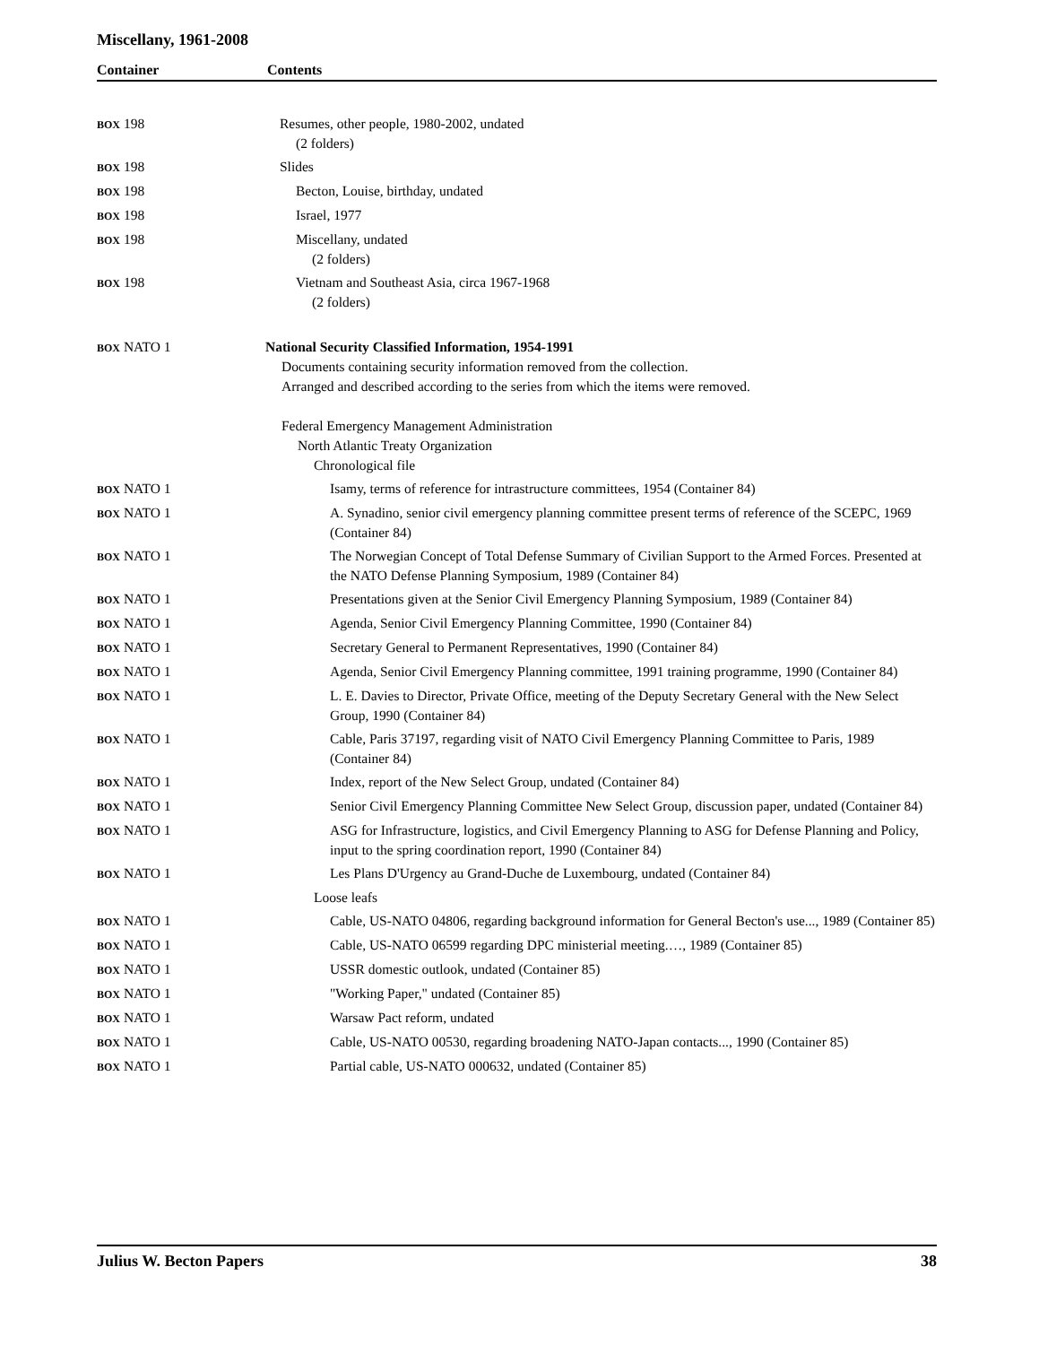Miscellany, 1961-2008
Container Contents
| BOX 198 | Resumes, other people, 1980-2002, undated (2 folders) |
| BOX 198 | Slides |
| BOX 198 | Becton, Louise, birthday, undated |
| BOX 198 | Israel, 1977 |
| BOX 198 | Miscellany, undated (2 folders) |
| BOX 198 | Vietnam and Southeast Asia, circa 1967-1968 (2 folders) |
| BOX NATO 1 | National Security Classified Information, 1954-1991 Documents containing security information removed from the collection. Arranged and described according to the series from which the items were removed. Federal Emergency Management Administration North Atlantic Treaty Organization Chronological file |
| BOX NATO 1 | Isamy, terms of reference for intrastructure committees, 1954 (Container 84) |
| BOX NATO 1 | A. Synadino, senior civil emergency planning committee present terms of reference of the SCEPC, 1969 (Container 84) |
| BOX NATO 1 | The Norwegian Concept of Total Defense Summary of Civilian Support to the Armed Forces. Presented at the NATO Defense Planning Symposium, 1989 (Container 84) |
| BOX NATO 1 | Presentations given at the Senior Civil Emergency Planning Symposium, 1989 (Container 84) |
| BOX NATO 1 | Agenda, Senior Civil Emergency Planning Committee, 1990 (Container 84) |
| BOX NATO 1 | Secretary General to Permanent Representatives, 1990 (Container 84) |
| BOX NATO 1 | Agenda, Senior Civil Emergency Planning committee, 1991 training programme, 1990 (Container 84) |
| BOX NATO 1 | L. E. Davies to Director, Private Office, meeting of the Deputy Secretary General with the New Select Group, 1990 (Container 84) |
| BOX NATO 1 | Cable, Paris 37197, regarding visit of NATO Civil Emergency Planning Committee to Paris, 1989 (Container 84) |
| BOX NATO 1 | Index, report of the New Select Group, undated (Container 84) |
| BOX NATO 1 | Senior Civil Emergency Planning Committee New Select Group, discussion paper, undated (Container 84) |
| BOX NATO 1 | ASG for Infrastructure, logistics, and Civil Emergency Planning to ASG for Defense Planning and Policy, input to the spring coordination report, 1990 (Container 84) |
| BOX NATO 1 | Les Plans D'Urgency au Grand-Duche de Luxembourg, undated (Container 84) |
| | Loose leafs |
| BOX NATO 1 | Cable, US-NATO 04806, regarding background information for General Becton's use..., 1989 (Container 85) |
| BOX NATO 1 | Cable, US-NATO 06599 regarding DPC ministerial meeting.…, 1989 (Container 85) |
| BOX NATO 1 | USSR domestic outlook, undated (Container 85) |
| BOX NATO 1 | "Working Paper," undated (Container 85) |
| BOX NATO 1 | Warsaw Pact reform, undated |
| BOX NATO 1 | Cable, US-NATO 00530, regarding broadening NATO-Japan contacts..., 1990 (Container 85) |
| BOX NATO 1 | Partial cable, US-NATO 000632, undated (Container 85) |
Julius W. Becton Papers 38